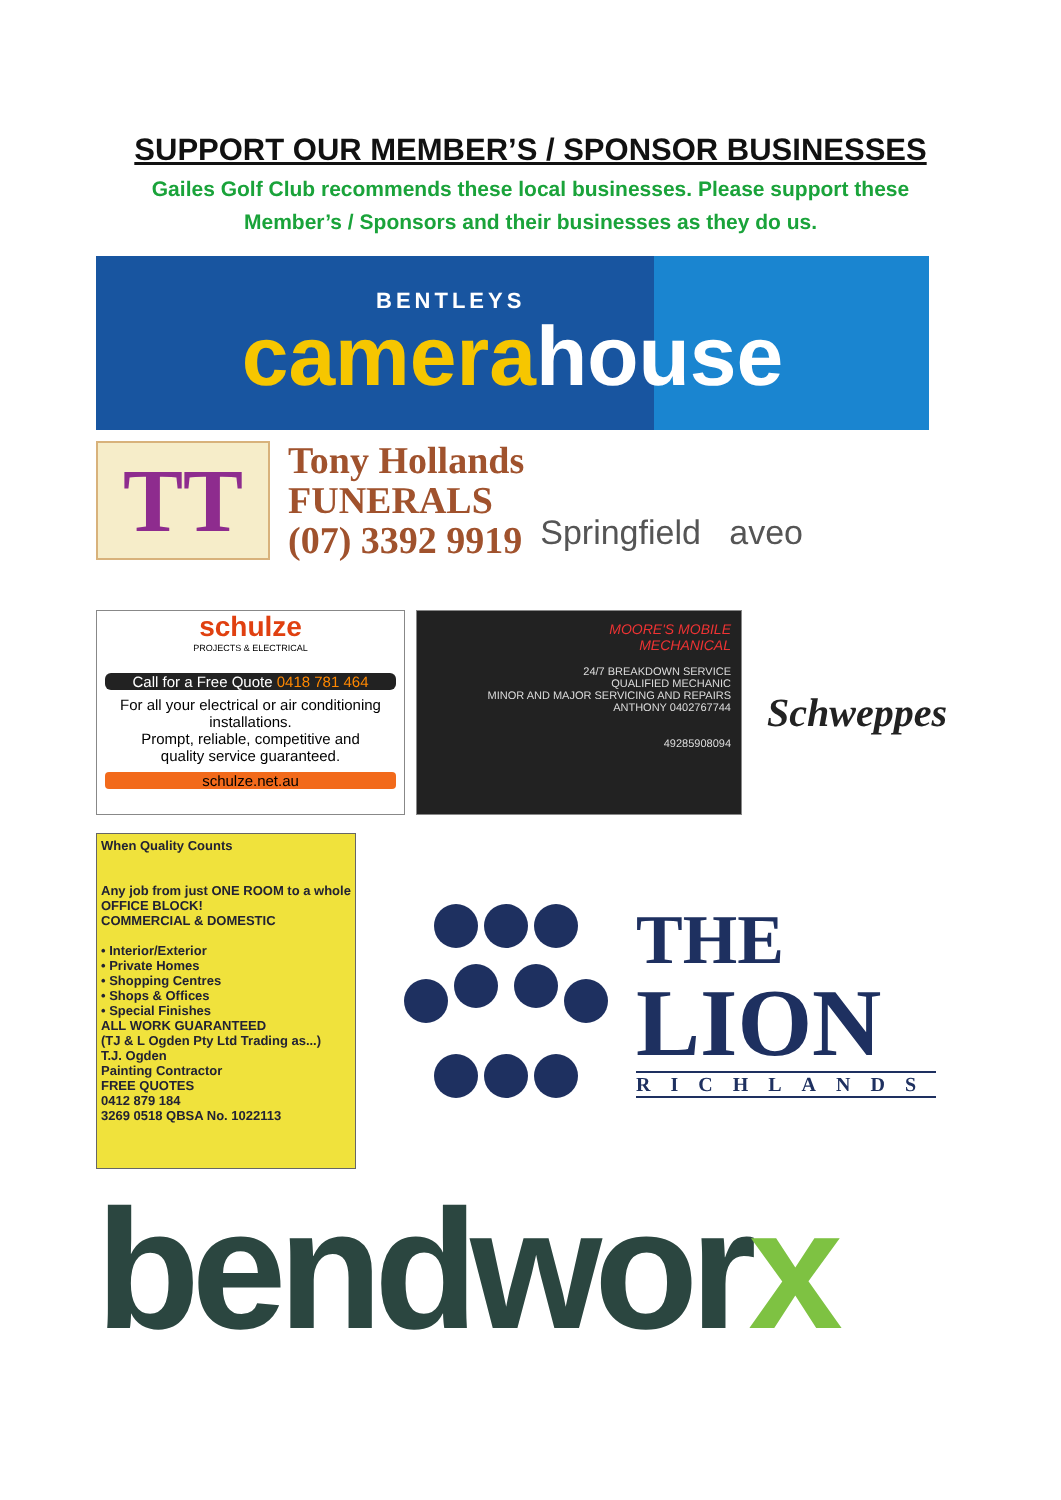SUPPORT OUR MEMBER’S / SPONSOR BUSINESSES
Gailes Golf Club recommends these local businesses. Please support these
Member’s / Sponsors and their businesses as they do us.
BENTLEYS
camera house
TT
Tony Hollands
FUNERALS
(07) 3392 9919
Springfield aveo
schulze
PROJECTS & ELECTRICAL
Call for a Free Quote 0418 781 464
For all your electrical or air conditioning installations.
Prompt, reliable, competitive and
quality service guaranteed.
schulze.net.au
MOORE'S MOBILE
MECHANICAL
24/7 BREAKDOWN SERVICE
QUALIFIED MECHANIC
MINOR AND MAJOR SERVICING AND REPAIRS
ANTHONY 0402767744
49285908094
Schweppes
When Quality Counts
Any job from just ONE ROOM to a whole OFFICE BLOCK!
COMMERCIAL & DOMESTIC
• Interior/Exterior
• Private Homes
• Shopping Centres
• Shops & Offices
• Special Finishes
ALL WORK GUARANTEED
(TJ & L Ogden Pty Ltd Trading as...)
T.J. Ogden
Painting Contractor
FREE QUOTES
0412 879 184
3269 0518 QBSA No. 1022113
THE
LION
RICHLANDS
bendworx